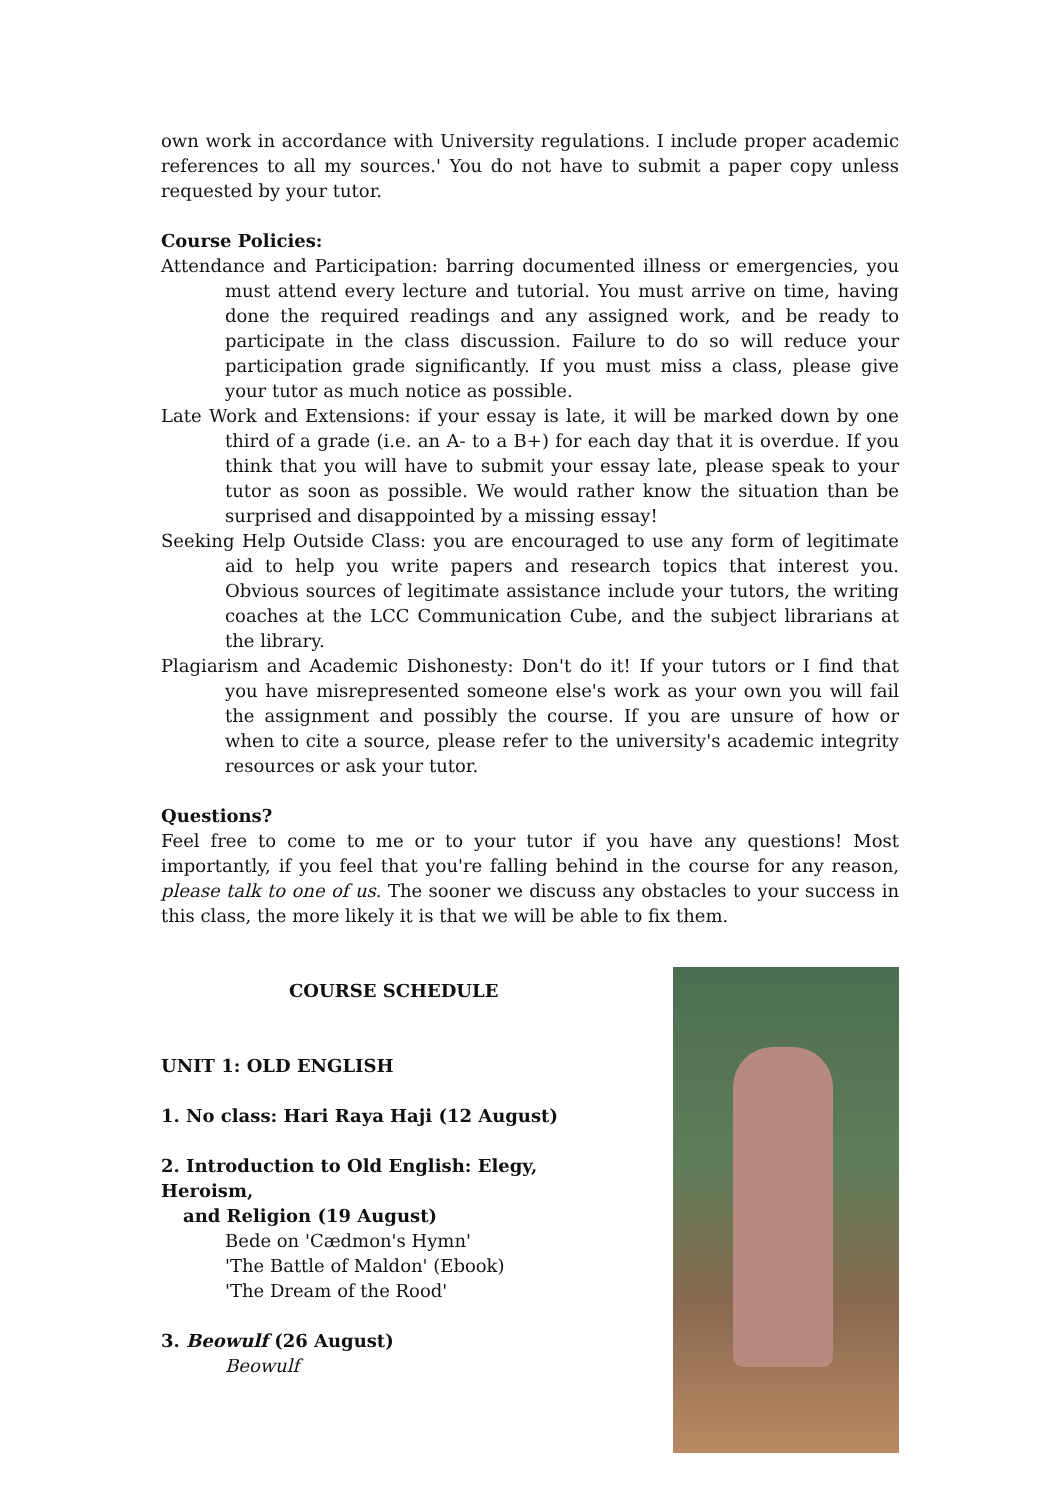own work in accordance with University regulations. I include proper academic references to all my sources.' You do not have to submit a paper copy unless requested by your tutor.
Course Policies:
Attendance and Participation: barring documented illness or emergencies, you must attend every lecture and tutorial. You must arrive on time, having done the required readings and any assigned work, and be ready to participate in the class discussion. Failure to do so will reduce your participation grade significantly. If you must miss a class, please give your tutor as much notice as possible.
Late Work and Extensions: if your essay is late, it will be marked down by one third of a grade (i.e. an A- to a B+) for each day that it is overdue. If you think that you will have to submit your essay late, please speak to your tutor as soon as possible. We would rather know the situation than be surprised and disappointed by a missing essay!
Seeking Help Outside Class: you are encouraged to use any form of legitimate aid to help you write papers and research topics that interest you. Obvious sources of legitimate assistance include your tutors, the writing coaches at the LCC Communication Cube, and the subject librarians at the library.
Plagiarism and Academic Dishonesty: Don't do it! If your tutors or I find that you have misrepresented someone else's work as your own you will fail the assignment and possibly the course. If you are unsure of how or when to cite a source, please refer to the university's academic integrity resources or ask your tutor.
Questions?
Feel free to come to me or to your tutor if you have any questions! Most importantly, if you feel that you're falling behind in the course for any reason, please talk to one of us. The sooner we discuss any obstacles to your success in this class, the more likely it is that we will be able to fix them.
COURSE SCHEDULE
UNIT 1: OLD ENGLISH
1. No class: Hari Raya Haji (12 August)
2. Introduction to Old English: Elegy, Heroism,
and Religion (19 August)
Bede on 'Cædmon's Hymn'
'The Battle of Maldon' (Ebook)
'The Dream of the Rood'
3. Beowulf (26 August)
Beowulf